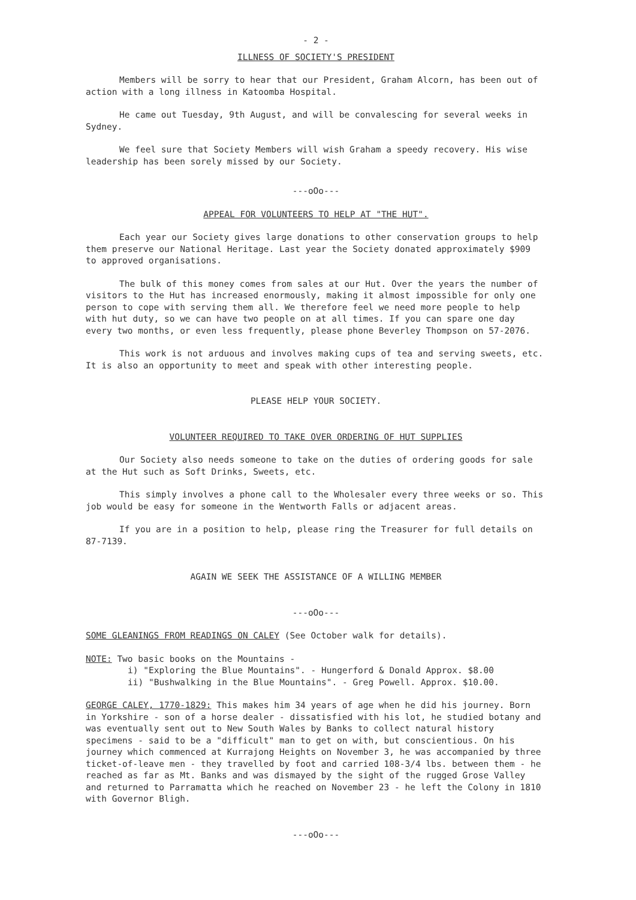- 2 -
ILLNESS OF SOCIETY'S PRESIDENT
Members will be sorry to hear that our President, Graham Alcorn, has been out of action with a long illness in Katoomba Hospital.
He came out Tuesday, 9th August, and will be convalescing for several weeks in Sydney.
We feel sure that Society Members will wish Graham a speedy recovery. His wise leadership has been sorely missed by our Society.
---oOo---
APPEAL FOR VOLUNTEERS TO HELP AT "THE HUT".
Each year our Society gives large donations to other conservation groups to help them preserve our National Heritage. Last year the Society donated approximately $909 to approved organisations.
The bulk of this money comes from sales at our Hut. Over the years the number of visitors to the Hut has increased enormously, making it almost impossible for only one person to cope with serving them all. We therefore feel we need more people to help with hut duty, so we can have two people on at all times. If you can spare one day every two months, or even less frequently, please phone Beverley Thompson on 57-2076.
This work is not arduous and involves making cups of tea and serving sweets, etc. It is also an opportunity to meet and speak with other interesting people.
PLEASE HELP YOUR SOCIETY.
VOLUNTEER REQUIRED TO TAKE OVER ORDERING OF HUT SUPPLIES
Our Society also needs someone to take on the duties of ordering goods for sale at the Hut such as Soft Drinks, Sweets, etc.
This simply involves a phone call to the Wholesaler every three weeks or so. This job would be easy for someone in the Wentworth Falls or adjacent areas.
If you are in a position to help, please ring the Treasurer for full details on 87-7139.
AGAIN WE SEEK THE ASSISTANCE OF A WILLING MEMBER
---oOo---
SOME GLEANINGS FROM READINGS ON CALEY (See October walk for details).
NOTE: Two basic books on the Mountains -
i) "Exploring the Blue Mountains". - Hungerford & Donald Approx. $8.00
ii) "Bushwalking in the Blue Mountains". - Greg Powell. Approx. $10.00.
GEORGE CALEY, 1770-1829: This makes him 34 years of age when he did his journey. Born in Yorkshire - son of a horse dealer - dissatisfied with his lot, he studied botany and was eventually sent out to New South Wales by Banks to collect natural history specimens - said to be a "difficult" man to get on with, but conscientious. On his journey which commenced at Kurrajong Heights on November 3, he was accompanied by three ticket-of-leave men - they travelled by foot and carried 108-3/4 lbs. between them - he reached as far as Mt. Banks and was dismayed by the sight of the rugged Grose Valley and returned to Parramatta which he reached on November 23 - he left the Colony in 1810 with Governor Bligh.
---oOo---